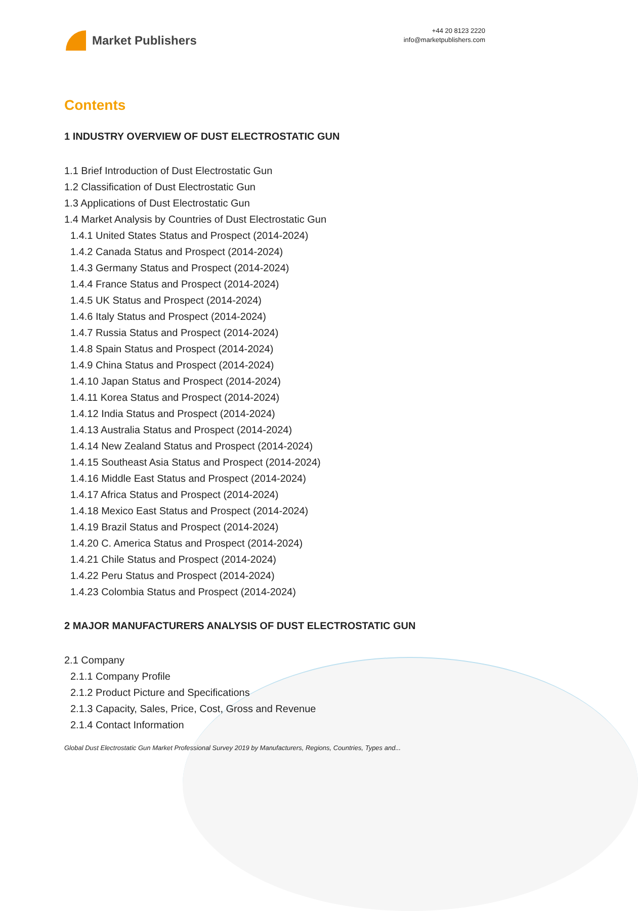Market Publishers
+44 20 8123 2220
info@marketpublishers.com
Contents
1 INDUSTRY OVERVIEW OF DUST ELECTROSTATIC GUN
1.1 Brief Introduction of Dust Electrostatic Gun
1.2 Classification of Dust Electrostatic Gun
1.3 Applications of Dust Electrostatic Gun
1.4 Market Analysis by Countries of Dust Electrostatic Gun
1.4.1 United States Status and Prospect (2014-2024)
1.4.2 Canada Status and Prospect (2014-2024)
1.4.3 Germany Status and Prospect (2014-2024)
1.4.4 France Status and Prospect (2014-2024)
1.4.5 UK Status and Prospect (2014-2024)
1.4.6 Italy Status and Prospect (2014-2024)
1.4.7 Russia Status and Prospect (2014-2024)
1.4.8 Spain Status and Prospect (2014-2024)
1.4.9 China Status and Prospect (2014-2024)
1.4.10 Japan Status and Prospect (2014-2024)
1.4.11 Korea Status and Prospect (2014-2024)
1.4.12 India Status and Prospect (2014-2024)
1.4.13 Australia Status and Prospect (2014-2024)
1.4.14 New Zealand Status and Prospect (2014-2024)
1.4.15 Southeast Asia Status and Prospect (2014-2024)
1.4.16 Middle East Status and Prospect (2014-2024)
1.4.17 Africa Status and Prospect (2014-2024)
1.4.18 Mexico East Status and Prospect (2014-2024)
1.4.19 Brazil Status and Prospect (2014-2024)
1.4.20 C. America Status and Prospect (2014-2024)
1.4.21 Chile Status and Prospect (2014-2024)
1.4.22 Peru Status and Prospect (2014-2024)
1.4.23 Colombia Status and Prospect (2014-2024)
2 MAJOR MANUFACTURERS ANALYSIS OF DUST ELECTROSTATIC GUN
2.1 Company
2.1.1 Company Profile
2.1.2 Product Picture and Specifications
2.1.3 Capacity, Sales, Price, Cost, Gross and Revenue
2.1.4 Contact Information
Global Dust Electrostatic Gun Market Professional Survey 2019 by Manufacturers, Regions, Countries, Types and...